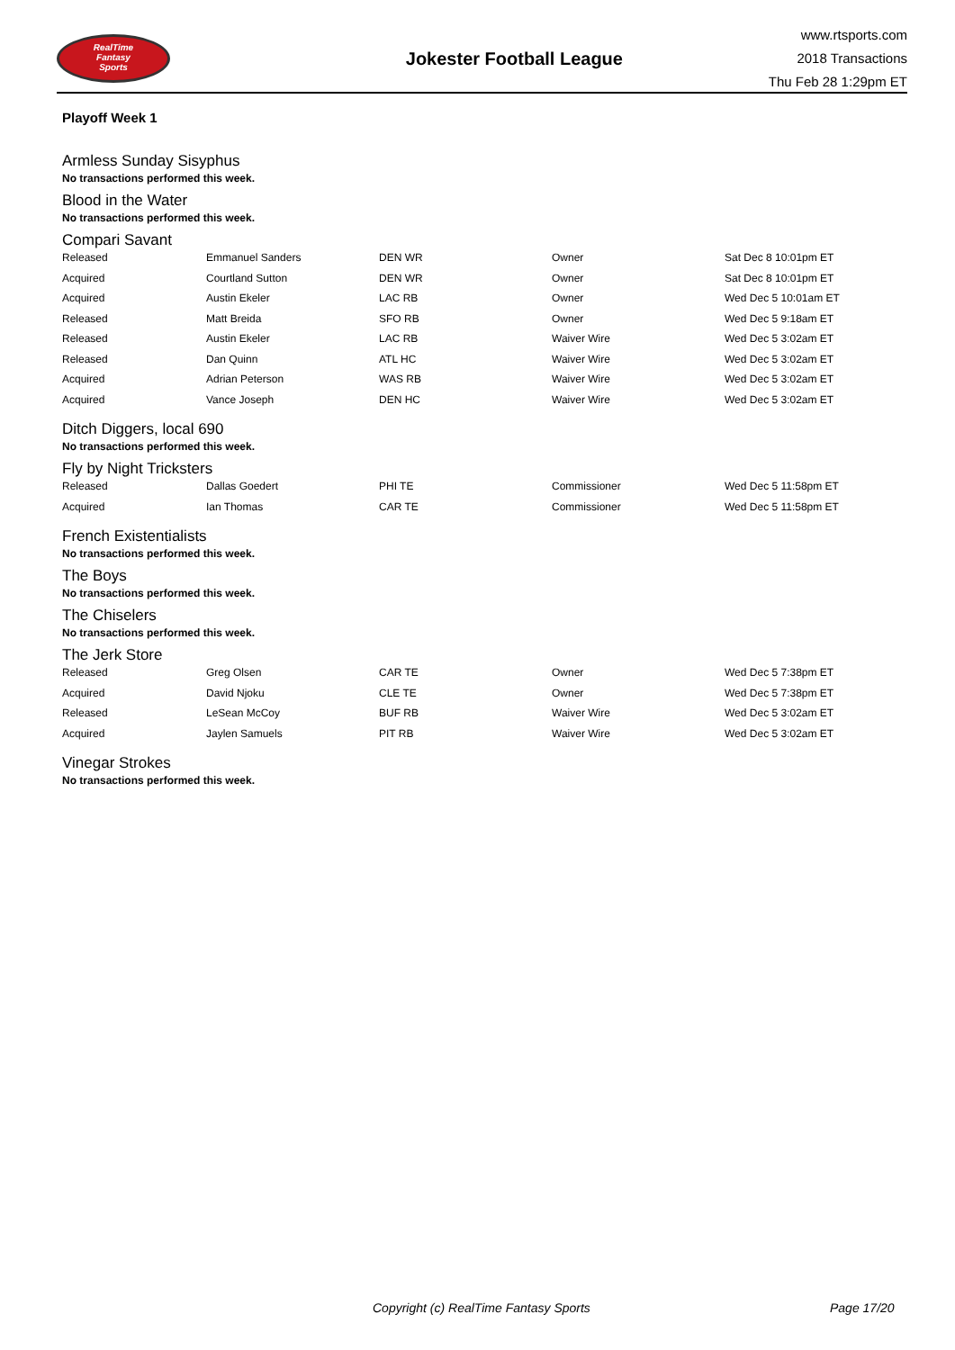RealTime
Fantasy
Sports
Jokester Football League
www.rtsports.com
2018 Transactions
Thu Feb 28 1:29pm ET
Playoff Week 1
Armless Sunday Sisyphus
No transactions performed this week.
Blood in the Water
No transactions performed this week.
Compari Savant
| Released | Emmanuel Sanders | DEN WR | Owner | Sat Dec 8 10:01pm ET |
| Acquired | Courtland Sutton | DEN WR | Owner | Sat Dec 8 10:01pm ET |
| Acquired | Austin Ekeler | LAC RB | Owner | Wed Dec 5 10:01am ET |
| Released | Matt Breida | SFO RB | Owner | Wed Dec 5 9:18am ET |
| Released | Austin Ekeler | LAC RB | Waiver Wire | Wed Dec 5 3:02am ET |
| Released | Dan Quinn | ATL HC | Waiver Wire | Wed Dec 5 3:02am ET |
| Acquired | Adrian Peterson | WAS RB | Waiver Wire | Wed Dec 5 3:02am ET |
| Acquired | Vance Joseph | DEN HC | Waiver Wire | Wed Dec 5 3:02am ET |
Ditch Diggers, local 690
No transactions performed this week.
Fly by Night Tricksters
| Released | Dallas Goedert | PHI TE | Commissioner | Wed Dec 5 11:58pm ET |
| Acquired | Ian Thomas | CAR TE | Commissioner | Wed Dec 5 11:58pm ET |
French Existentialists
No transactions performed this week.
The Boys
No transactions performed this week.
The Chiselers
No transactions performed this week.
The Jerk Store
| Released | Greg Olsen | CAR TE | Owner | Wed Dec 5 7:38pm ET |
| Acquired | David Njoku | CLE TE | Owner | Wed Dec 5 7:38pm ET |
| Released | LeSean McCoy | BUF RB | Waiver Wire | Wed Dec 5 3:02am ET |
| Acquired | Jaylen Samuels | PIT RB | Waiver Wire | Wed Dec 5 3:02am ET |
Vinegar Strokes
No transactions performed this week.
Copyright (c) RealTime Fantasy Sports Page 17/20